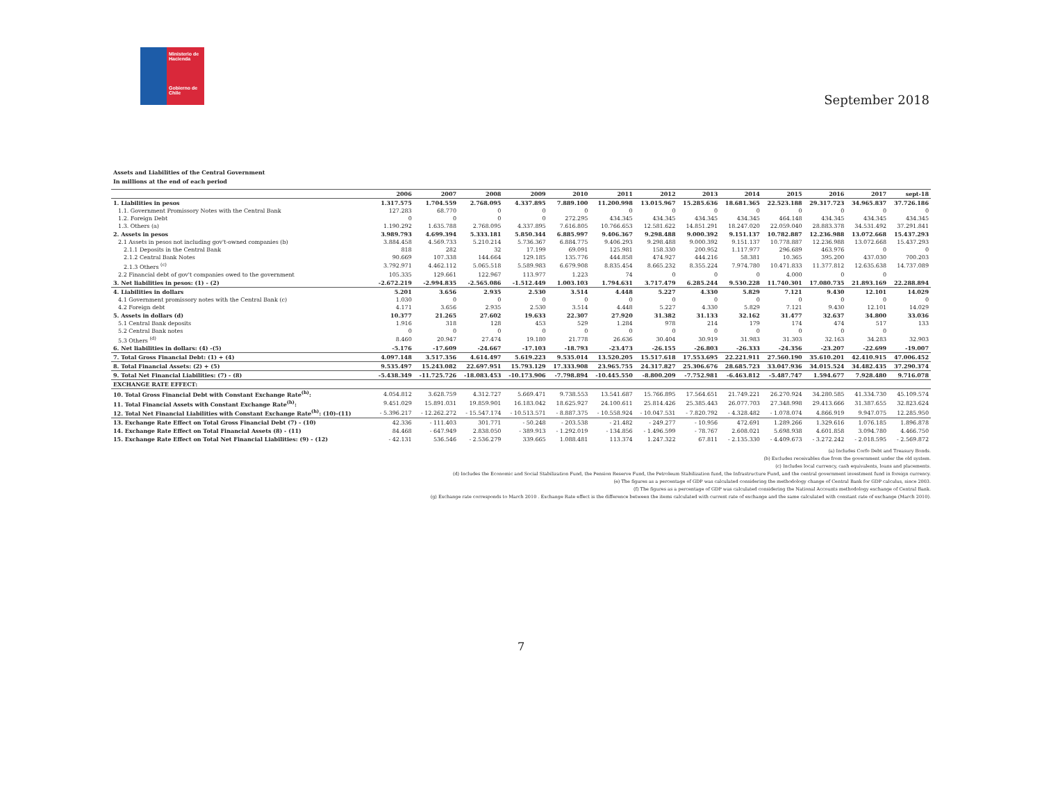Ministerio de Hacienda
Gobierno de Chile
September 2018
Assets and Liabilities of the Central Government
In millions at the end of each period
| | 2006 | 2007 | 2008 | 2009 | 2010 | 2011 | 2012 | 2013 | 2014 | 2015 | 2016 | 2017 | sept-18 |
| --- | --- | --- | --- | --- | --- | --- | --- | --- | --- | --- | --- | --- | --- |
| 1. Liabilities in pesos | 1.317.575 | 1.704.559 | 2.768.095 | 4.337.895 | 7.889.100 | 11.200.998 | 13.015.967 | 15.285.636 | 18.681.365 | 22.523.188 | 29.317.723 | 34.965.837 | 37.726.186 |
| 1.1. Government Promissory Notes with the Central Bank | 127.283 | 68.770 | 0 | 0 | 0 | 0 | 0 | 0 | 0 | 0 | 0 | 0 | 0 |
| 1.2. Foreign Debt | 0 | 0 | 0 | 0 | 272.295 | 434.345 | 434.345 | 434.345 | 434.345 | 464.148 | 434.345 | 434.345 | 434.345 |
| 1.3. Others (a) | 1.190.292 | 1.635.788 | 2.768.095 | 4.337.895 | 7.616.805 | 10.766.653 | 12.581.622 | 14.851.291 | 18.247.020 | 22.059.040 | 28.883.378 | 34.531.492 | 37.291.841 |
| 2. Assets in pesos | 3.989.793 | 4.699.394 | 5.333.181 | 5.850.344 | 6.885.997 | 9.406.367 | 9.298.488 | 9.000.392 | 9.151.137 | 10.782.887 | 12.236.988 | 13.072.668 | 15.437.293 |
| 2.1 Assets in pesos not including gov't-owned companies (b) | 3.884.458 | 4.569.733 | 5.210.214 | 5.736.367 | 6.884.775 | 9.406.293 | 9.298.488 | 9.000.392 | 9.151.137 | 10.778.887 | 12.236.988 | 13.072.668 | 15.437.293 |
| 2.1.1 Deposits in the Central Bank | 818 | 282 | 32 | 17.199 | 69.091 | 125.981 | 158.330 | 200.952 | 1.117.977 | 296.689 | 463.976 | 0 | 0 |
| 2.1.2 Central Bank Notes | 90.669 | 107.338 | 144.664 | 129.185 | 135.776 | 444.858 | 474.927 | 444.216 | 58.381 | 10.365 | 395.200 | 437.030 | 700.203 |
| 2.1.3 Others <sup>(c)</sup> | 3.792.971 | 4.462.112 | 5.065.518 | 5.589.983 | 6.679.908 | 8.835.454 | 8.665.232 | 8.355.224 | 7.974.780 | 10.471.833 | 11.377.812 | 12.635.638 | 14.737.089 |
| 2.2 Financial debt of gov't companies owed to the government | 105.335 | 129.661 | 122.967 | 113.977 | 1.223 | 74 | 0 | 0 | 0 | 4.000 | 0 | 0 | |
| 3. Net liabilities in pesos: (1) - (2) | -2.672.219 | -2.994.835 | -2.565.086 | -1.512.449 | 1.003.103 | 1.794.631 | 3.717.479 | 6.285.244 | 9.530.228 | 11.740.301 | 17.080.735 | 21.893.169 | 22.288.894 |
| 4. Liabilities in dollars | 5.201 | 3.656 | 2.935 | 2.530 | 3.514 | 4.448 | 5.227 | 4.330 | 5.829 | 7.121 | 9.430 | 12.101 | 14.029 |
| 4.1 Government promissory notes with the Central Bank (c) | 1.030 | 0 | 0 | 0 | 0 | 0 | 0 | 0 | 0 | 0 | 0 | 0 | 0 |
| 4.2 Foreign debt | 4.171 | 3.656 | 2.935 | 2.530 | 3.514 | 4.448 | 5.227 | 4.330 | 5.829 | 7.121 | 9.430 | 12.101 | 14.029 |
| 5. Assets in dollars (d) | 10.377 | 21.265 | 27.602 | 19.633 | 22.307 | 27.920 | 31.382 | 31.133 | 32.162 | 31.477 | 32.637 | 34.800 | 33.036 |
| 5.1 Central Bank deposits | 1.916 | 318 | 128 | 453 | 529 | 1.284 | 978 | 214 | 179 | 174 | 474 | 517 | 133 |
| 5.2 Central Bank notes | 0 | 0 | 0 | 0 | 0 | 0 | 0 | 0 | 0 | 0 | 0 | 0 | |
| 5.3 Others <sup>(d)</sup> | 8.460 | 20.947 | 27.474 | 19.180 | 21.778 | 26.636 | 30.404 | 30.919 | 31.983 | 31.303 | 32.163 | 34.283 | 32.903 |
| 6. Net liabilities in dollars: (4) -(5) | -5.176 | -17.609 | -24.667 | -17.103 | -18.793 | -23.473 | -26.155 | -26.803 | -26.333 | -24.356 | -23.207 | -22.699 | -19.007 |
| 7. Total Gross Financial Debt: (1) + (4) | 4.097.148 | 3.517.356 | 4.614.497 | 5.619.223 | 9.535.014 | 13.520.205 | 15.517.618 | 17.553.695 | 22.221.911 | 27.560.190 | 35.610.201 | 42.410.915 | 47.006.452 |
| 8. Total Financial Assets: (2) + (5) | 9.535.497 | 15.243.082 | 22.697.951 | 15.793.129 | 17.333.908 | 23.965.755 | 24.317.827 | 25.306.676 | 28.685.723 | 33.047.936 | 34.015.524 | 34.482.435 | 37.290.374 |
| 9. Total Net Financial Liabilities: (7) - (8) | -5.438.349 | -11.725.726 | -18.083.453 | -10.173.906 | -7.798.894 | -10.445.550 | -8.800.209 | -7.752.981 | -6.463.812 | -5.487.747 | 1.594.677 | 7.928.480 | 9.716.078 |
| EXCHANGE RATE EFFECT: | | | | | | | | | | | | | |
| 10. Total Gross Financial Debt with Constant Exchange Rate<sup>(h)</sup>: | 4.054.812 | 3.628.759 | 4.312.727 | 5.669.471 | 9.738.553 | 13.541.687 | 15.766.895 | 17.564.651 | 21.749.221 | 26.270.924 | 34.280.585 | 41.334.730 | 45.109.574 |
| 11. Total Financial Assets with Constant Exchange Rate<sup>(h)</sup>: | 9.451.029 | 15.891.031 | 19.859.901 | 16.183.042 | 18.625.927 | 24.100.611 | 25.814.426 | 25.385.443 | 26.077.703 | 27.348.998 | 29.413.666 | 31.387.655 | 32.823.624 |
| 12. Total Net Financial Liabilities with Constant Exchange Rate<sup>(h)</sup>: (10)-(11) | - 5.396.217 | - 12.262.272 | - 15.547.174 | - 10.513.571 | - 8.887.375 | - 10.558.924 | - 10.047.531 | - 7.820.792 | - 4.328.482 | - 1.078.074 | 4.866.919 | 9.947.075 | 12.285.950 |
| 13. Exchange Rate Effect on Total Gross Financial Debt (7) - (10) | 42.336 | - 111.403 | 301.771 | - 50.248 | - 203.538 | - 21.482 | - 249.277 | - 10.956 | 472.691 | 1.289.266 | 1.329.616 | 1.076.185 | 1.896.878 |
| 14. Exchange Rate Effect on Total Financial Assets (8) - (11) | 84.468 | - 647.949 | 2.838.050 | - 389.913 | - 1.292.019 | - 134.856 | - 1.496.599 | - 78.767 | 2.608.021 | 5.698.938 | 4.601.858 | 3.094.780 | 4.466.750 |
| 15. Exchange Rate Effect on Total Net Financial Liabilities: (9) - (12) | - 42.131 | 536.546 | - 2.536.279 | 339.665 | 1.088.481 | 113.374 | 1.247.322 | 67.811 | - 2.135.330 | - 4.409.673 | - 3.272.242 | - 2.018.595 | - 2.569.872 |
(a) Includes Corfo Debt and Treasury Bonds.
(b) Excludes receivables due from the government under the old system.
(c) Includes local currency, cash equivalents, loans and placements.
(d) Includes the Economic and Social Stabilization Fund, the Pension Reserve Fund, the Petroleum Stabilization fund, the Infrastructure Fund, and the central government investment fund in foreign currency.
(e) The figures as a percentage of GDP was calculated considering the methodology change of Central Bank for GDP calculus, since 2003.
(f) The figures as a percentage of GDP was calculated considering the National Accounts methodology exchange of Central Bank.
(g) Exchange rate corresponds to March 2010 . Exchange Rate effect is the difference between the items calculated with current rate of exchange and the same calculated with constant rate of exchange (March 2010).
7